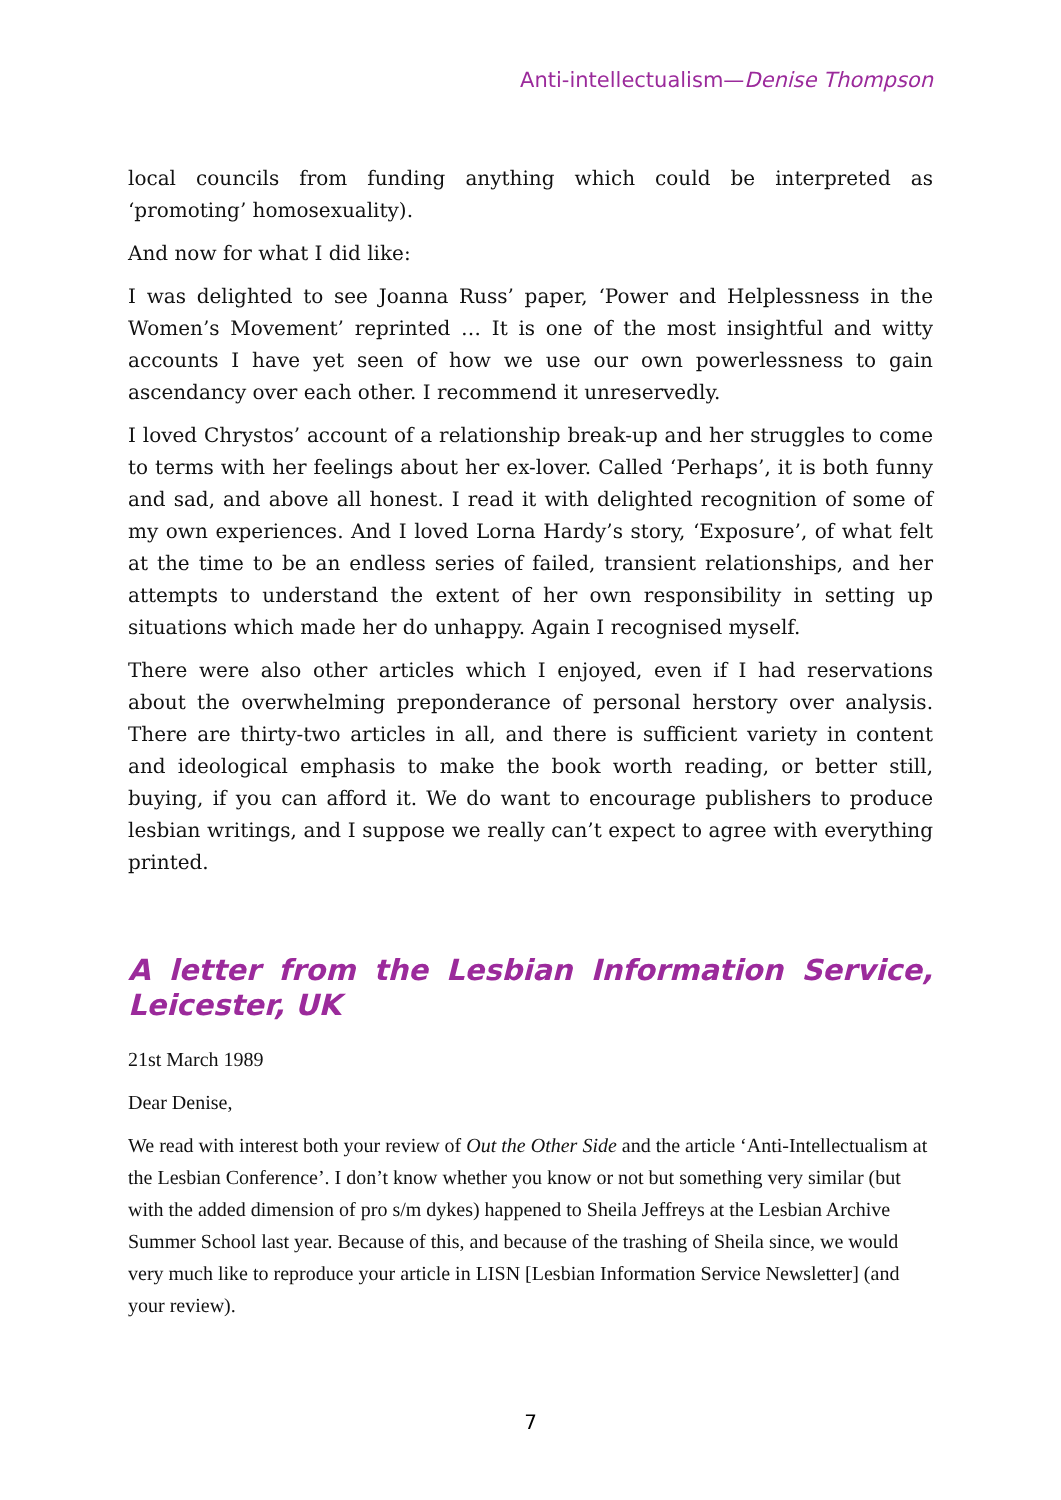Anti-intellectualism—Denise Thompson
local councils from funding anything which could be interpreted as ‘promoting’ homosexuality).
And now for what I did like:
I was delighted to see Joanna Russ’ paper, ‘Power and Helplessness in the Women’s Movement’ reprinted … It is one of the most insightful and witty accounts I have yet seen of how we use our own powerlessness to gain ascendancy over each other. I recommend it unreservedly.
I loved Chrystos’ account of a relationship break-up and her struggles to come to terms with her feelings about her ex-lover. Called ‘Perhaps’, it is both funny and sad, and above all honest. I read it with delighted recognition of some of my own experiences. And I loved Lorna Hardy’s story, ‘Exposure’, of what felt at the time to be an endless series of failed, transient relationships, and her attempts to understand the extent of her own responsibility in setting up situations which made her do unhappy. Again I recognised myself.
There were also other articles which I enjoyed, even if I had reservations about the overwhelming preponderance of personal herstory over analysis. There are thirty-two articles in all, and there is sufficient variety in content and ideological emphasis to make the book worth reading, or better still, buying, if you can afford it. We do want to encourage publishers to produce lesbian writings, and I suppose we really can’t expect to agree with everything printed.
A letter from the Lesbian Information Service, Leicester, UK
21st March 1989
Dear Denise,
We read with interest both your review of Out the Other Side and the article ‘Anti-Intellectualism at the Lesbian Conference’. I don’t know whether you know or not but something very similar (but with the added dimension of pro s/m dykes) happened to Sheila Jeffreys at the Lesbian Archive Summer School last year. Because of this, and because of the trashing of Sheila since, we would very much like to reproduce your article in LISN [Lesbian Information Service Newsletter] (and your review).
7